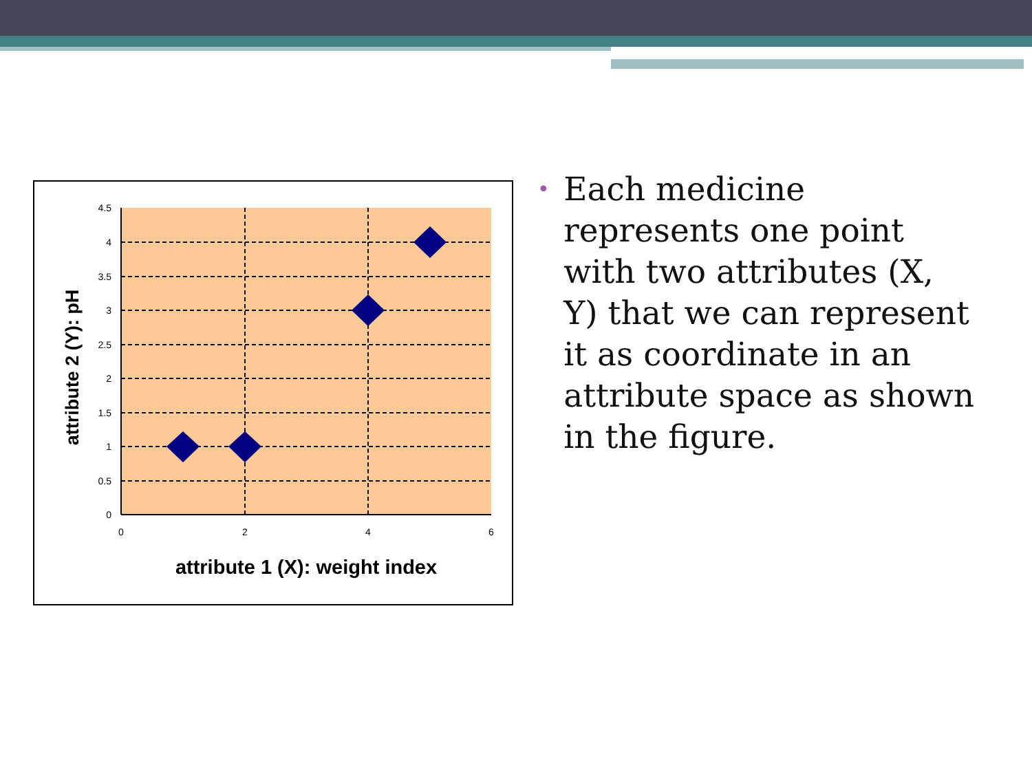4.5
4
3.5
3
2.5
2
1.5
1
0.5
0
0
2
4
6
attribute 1 (X): weight index
attribute 2 (Y): pH
•
Each medicine represents one point with two attributes (X, Y) that we can represent it as coordinate in an attribute space as shown in the figure.